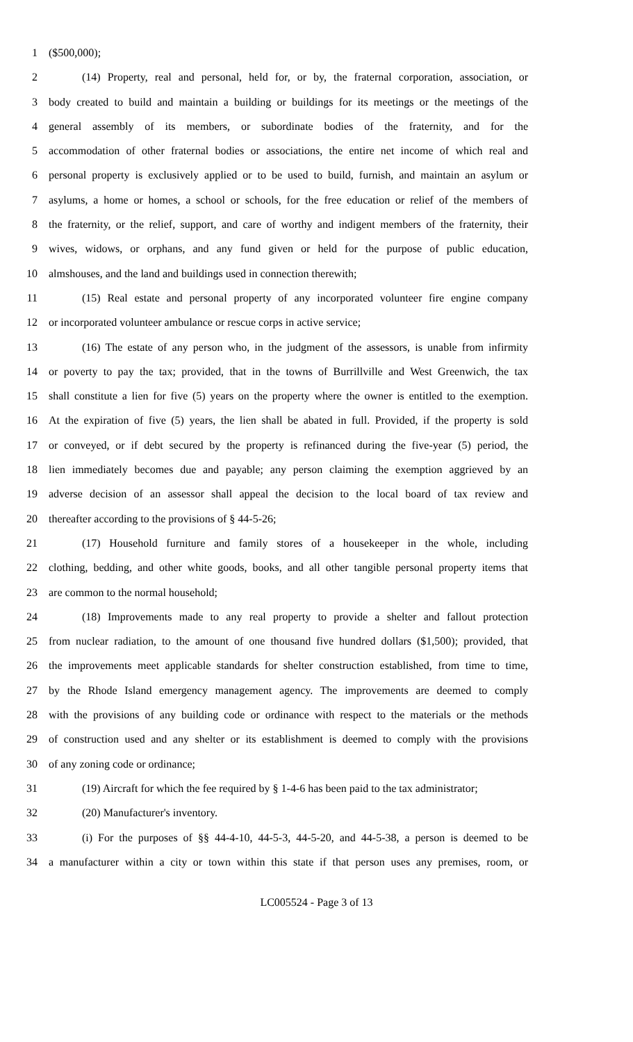1 ($500,000);
2 (14) Property, real and personal, held for, or by, the fraternal corporation, association, or
3 body created to build and maintain a building or buildings for its meetings or the meetings of the
4 general assembly of its members, or subordinate bodies of the fraternity, and for the
5 accommodation of other fraternal bodies or associations, the entire net income of which real and
6 personal property is exclusively applied or to be used to build, furnish, and maintain an asylum or
7 asylums, a home or homes, a school or schools, for the free education or relief of the members of
8 the fraternity, or the relief, support, and care of worthy and indigent members of the fraternity, their
9 wives, widows, or orphans, and any fund given or held for the purpose of public education,
10 almshouses, and the land and buildings used in connection therewith;
11 (15) Real estate and personal property of any incorporated volunteer fire engine company
12 or incorporated volunteer ambulance or rescue corps in active service;
13 (16) The estate of any person who, in the judgment of the assessors, is unable from infirmity
14 or poverty to pay the tax; provided, that in the towns of Burrillville and West Greenwich, the tax
15 shall constitute a lien for five (5) years on the property where the owner is entitled to the exemption.
16 At the expiration of five (5) years, the lien shall be abated in full. Provided, if the property is sold
17 or conveyed, or if debt secured by the property is refinanced during the five-year (5) period, the
18 lien immediately becomes due and payable; any person claiming the exemption aggrieved by an
19 adverse decision of an assessor shall appeal the decision to the local board of tax review and
20 thereafter according to the provisions of § 44-5-26;
21 (17) Household furniture and family stores of a housekeeper in the whole, including
22 clothing, bedding, and other white goods, books, and all other tangible personal property items that
23 are common to the normal household;
24 (18) Improvements made to any real property to provide a shelter and fallout protection
25 from nuclear radiation, to the amount of one thousand five hundred dollars ($1,500); provided, that
26 the improvements meet applicable standards for shelter construction established, from time to time,
27 by the Rhode Island emergency management agency. The improvements are deemed to comply
28 with the provisions of any building code or ordinance with respect to the materials or the methods
29 of construction used and any shelter or its establishment is deemed to comply with the provisions
30 of any zoning code or ordinance;
31 (19) Aircraft for which the fee required by § 1-4-6 has been paid to the tax administrator;
32 (20) Manufacturer's inventory.
33 (i) For the purposes of §§ 44-4-10, 44-5-3, 44-5-20, and 44-5-38, a person is deemed to be
34 a manufacturer within a city or town within this state if that person uses any premises, room, or
LC005524 - Page 3 of 13